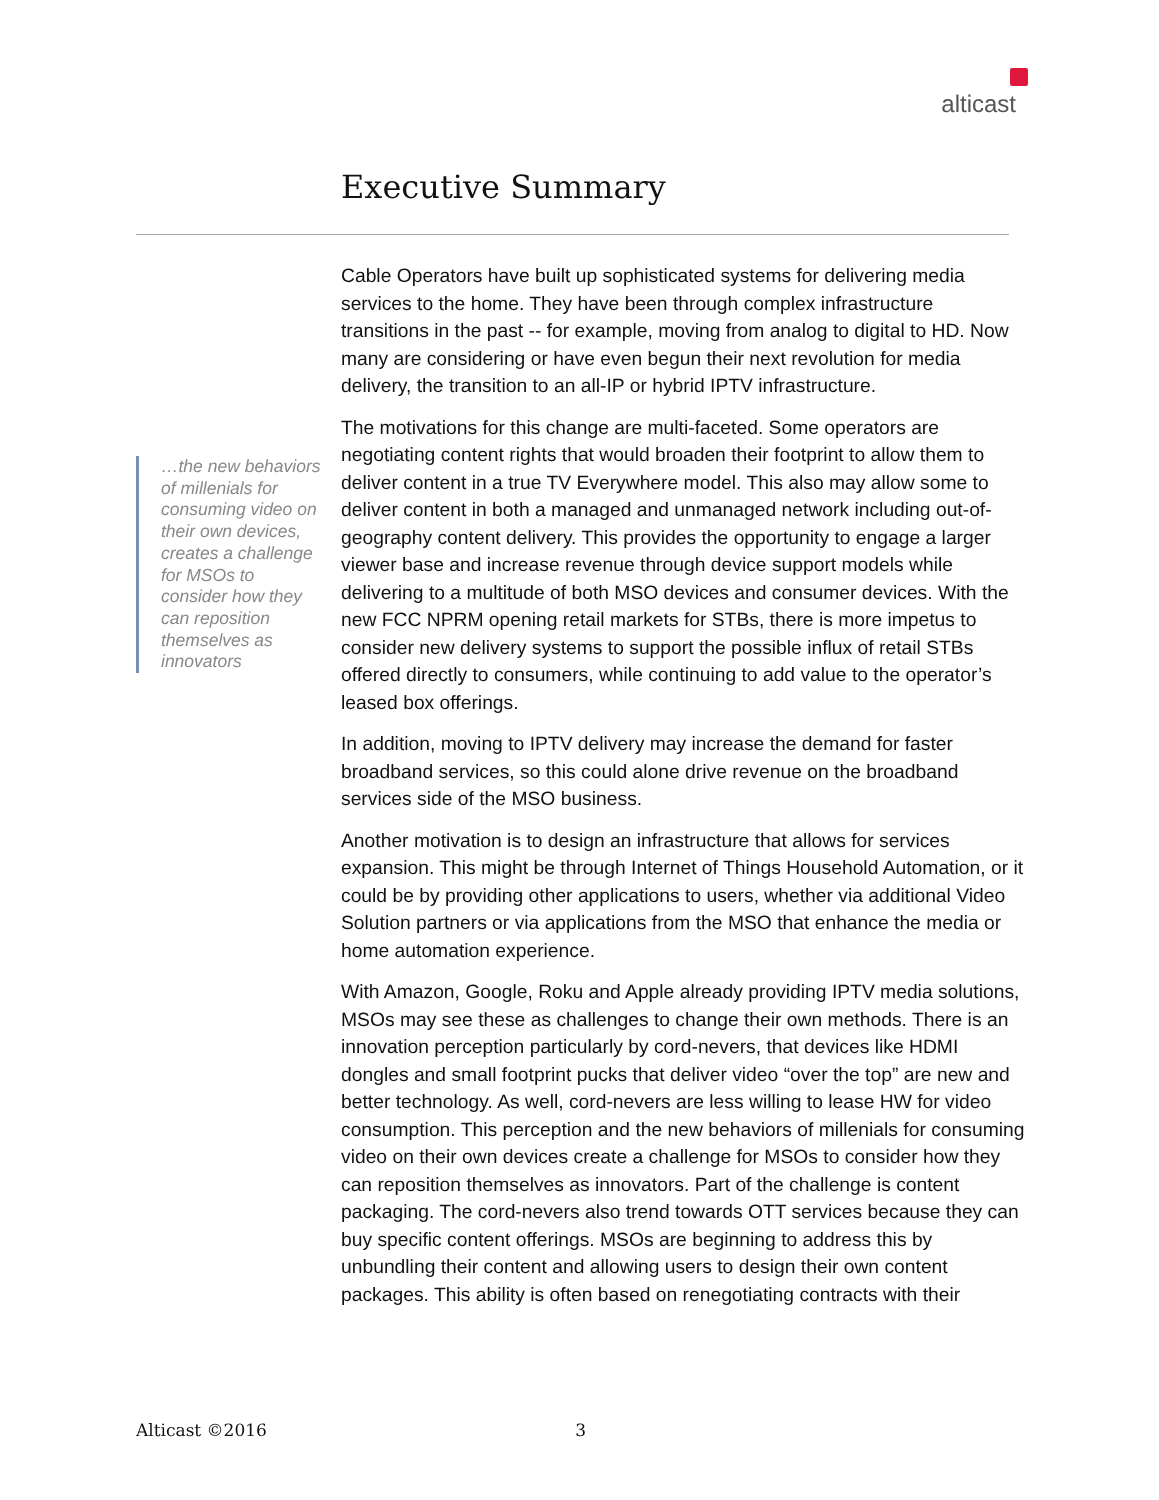alticast
Executive Summary
…the new behaviors of millenials for consuming video on their own devices, creates a challenge for MSOs to consider how they can reposition themselves as innovators
Cable Operators have built up sophisticated systems for delivering media services to the home. They have been through complex infrastructure transitions in the past -- for example, moving from analog to digital to HD. Now many are considering or have even begun their next revolution for media delivery, the transition to an all-IP or hybrid IPTV infrastructure.
The motivations for this change are multi-faceted. Some operators are negotiating content rights that would broaden their footprint to allow them to deliver content in a true TV Everywhere model. This also may allow some to deliver content in both a managed and unmanaged network including out-of-geography content delivery. This provides the opportunity to engage a larger viewer base and increase revenue through device support models while delivering to a multitude of both MSO devices and consumer devices. With the new FCC NPRM opening retail markets for STBs, there is more impetus to consider new delivery systems to support the possible influx of retail STBs offered directly to consumers, while continuing to add value to the operator’s leased box offerings.
In addition, moving to IPTV delivery may increase the demand for faster broadband services, so this could alone drive revenue on the broadband services side of the MSO business.
Another motivation is to design an infrastructure that allows for services expansion. This might be through Internet of Things Household Automation, or it could be by providing other applications to users, whether via additional Video Solution partners or via applications from the MSO that enhance the media or home automation experience.
With Amazon, Google, Roku and Apple already providing IPTV media solutions, MSOs may see these as challenges to change their own methods. There is an innovation perception particularly by cord-nevers, that devices like HDMI dongles and small footprint pucks that deliver video “over the top” are new and better technology. As well, cord-nevers are less willing to lease HW for video consumption. This perception and the new behaviors of millenials for consuming video on their own devices create a challenge for MSOs to consider how they can reposition themselves as innovators. Part of the challenge is content packaging. The cord-nevers also trend towards OTT services because they can buy specific content offerings. MSOs are beginning to address this by unbundling their content and allowing users to design their own content packages. This ability is often based on renegotiating contracts with their
Alticast ©2016 3